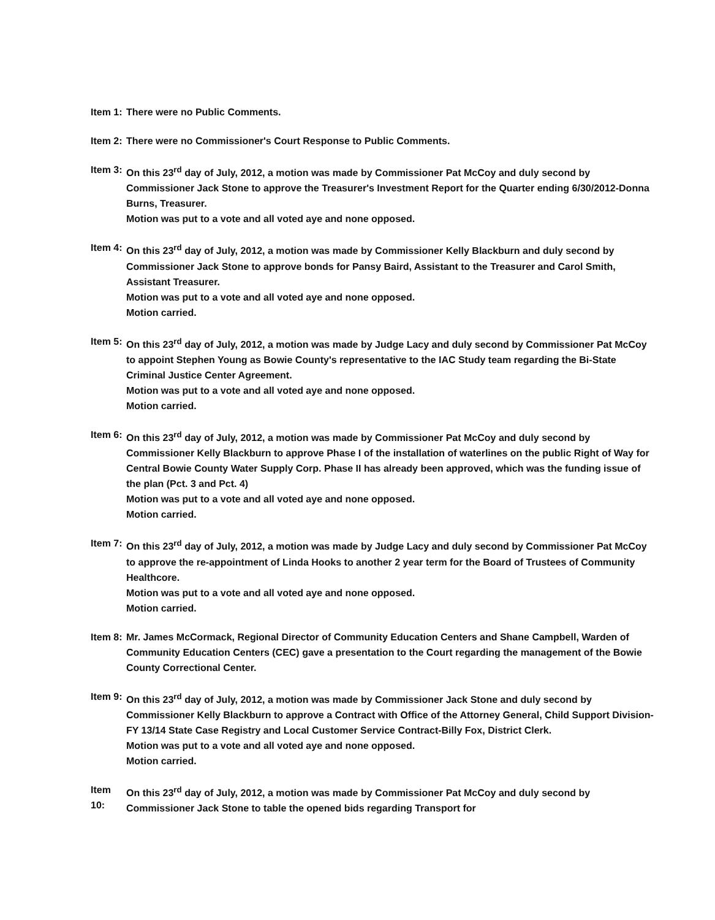Item 1:
There were no Public Comments.
Item 2:
There were no Commissioner's Court Response to Public Comments.
Item 3:
On this 23<sup>rd</sup> day of July, 2012, a motion was made by Commissioner Pat McCoy and duly second by Commissioner Jack Stone to approve the Treasurer's Investment Report for the Quarter ending 6/30/2012-Donna Burns, Treasurer.
Motion was put to a vote and all voted aye and none opposed.
Item 4:
On this 23<sup>rd</sup> day of July, 2012, a motion was made by Commissioner Kelly Blackburn and duly second by Commissioner Jack Stone to approve bonds for Pansy Baird, Assistant to the Treasurer and Carol Smith, Assistant Treasurer.
Motion was put to a vote and all voted aye and none opposed.
Motion carried.
Item 5:
On this 23<sup>rd</sup> day of July, 2012, a motion was made by Judge Lacy and duly second by Commissioner Pat McCoy to appoint Stephen Young as Bowie County's representative to the IAC Study team regarding the Bi-State Criminal Justice Center Agreement.
Motion was put to a vote and all voted aye and none opposed.
Motion carried.
Item 6:
On this 23<sup>rd</sup> day of July, 2012, a motion was made by Commissioner Pat McCoy and duly second by Commissioner Kelly Blackburn to approve Phase I of the installation of waterlines on the public Right of Way for Central Bowie County Water Supply Corp. Phase II has already been approved, which was the funding issue of the plan (Pct. 3 and Pct. 4)
Motion was put to a vote and all voted aye and none opposed.
Motion carried.
Item 7:
On this 23<sup>rd</sup> day of July, 2012, a motion was made by Judge Lacy and duly second by Commissioner Pat McCoy to approve the re-appointment of Linda Hooks to another 2 year term for the Board of Trustees of Community Healthcore.
Motion was put to a vote and all voted aye and none opposed.
Motion carried.
Item 8:
Mr. James McCormack, Regional Director of Community Education Centers and Shane Campbell, Warden of Community Education Centers (CEC) gave a presentation to the Court regarding the management of the Bowie County Correctional Center.
Item 9:
On this 23<sup>rd</sup> day of July, 2012, a motion was made by Commissioner Jack Stone and duly second by Commissioner Kelly Blackburn to approve a Contract with Office of the Attorney General, Child Support Division-FY 13/14 State Case Registry and Local Customer Service Contract-Billy Fox, District Clerk.
Motion was put to a vote and all voted aye and none opposed.
Motion carried.
Item 10:
On this 23<sup>rd</sup> day of July, 2012, a motion was made by Commissioner Pat McCoy and duly second by Commissioner Jack Stone to table the opened bids regarding Transport for